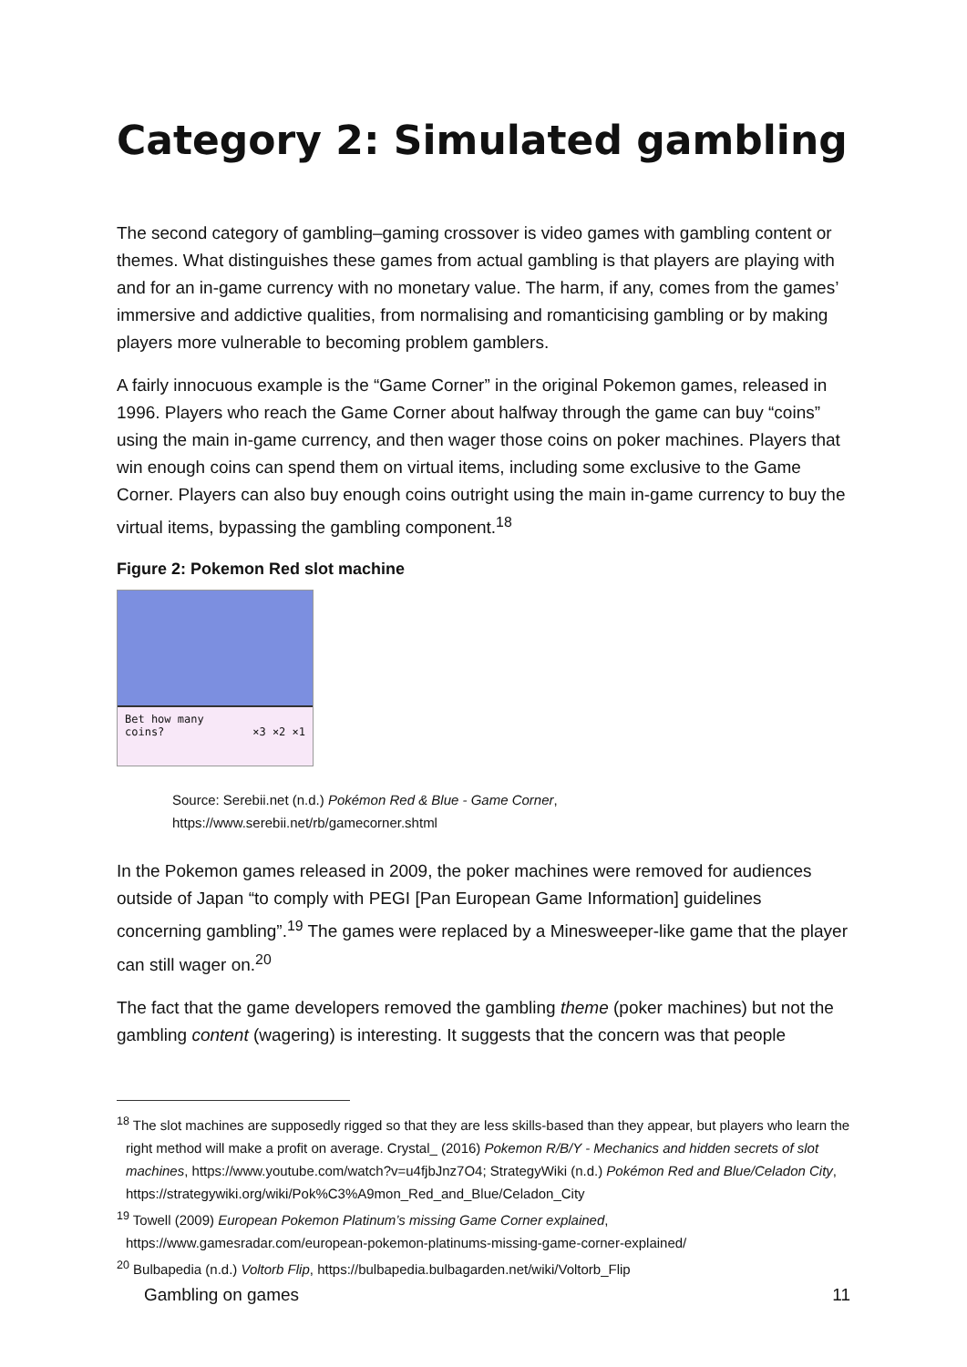Category 2: Simulated gambling
The second category of gambling–gaming crossover is video games with gambling content or themes. What distinguishes these games from actual gambling is that players are playing with and for an in-game currency with no monetary value. The harm, if any, comes from the games’ immersive and addictive qualities, from normalising and romanticising gambling or by making players more vulnerable to becoming problem gamblers.
A fairly innocuous example is the “Game Corner” in the original Pokemon games, released in 1996. Players who reach the Game Corner about halfway through the game can buy “coins” using the main in-game currency, and then wager those coins on poker machines. Players that win enough coins can spend them on virtual items, including some exclusive to the Game Corner. Players can also buy enough coins outright using the main in-game currency to buy the virtual items, bypassing the gambling component.<sup>18</sup>
Figure 2: Pokemon Red slot machine
Bet how many
coins? ×3 ×2 ×1
Source: Serebii.net (n.d.) Pokémon Red & Blue - Game Corner,
https://www.serebii.net/rb/gamecorner.shtml
In the Pokemon games released in 2009, the poker machines were removed for audiences outside of Japan “to comply with PEGI [Pan European Game Information] guidelines concerning gambling”.<sup>19</sup> The games were replaced by a Minesweeper-like game that the player can still wager on.<sup>20</sup>
The fact that the game developers removed the gambling theme (poker machines) but not the gambling content (wagering) is interesting. It suggests that the concern was that people
<sup>18</sup> The slot machines are supposedly rigged so that they are less skills-based than they appear, but players who learn the right method will make a profit on average. Crystal_ (2016) Pokemon R/B/Y - Mechanics and hidden secrets of slot machines, https://www.youtube.com/watch?v=u4fjbJnz7O4; StrategyWiki (n.d.) Pokémon Red and Blue/Celadon City, https://strategywiki.org/wiki/Pok%C3%A9mon_Red_and_Blue/Celadon_City
<sup>19</sup> Towell (2009) European Pokemon Platinum’s missing Game Corner explained,
https://www.gamesradar.com/european-pokemon-platinums-missing-game-corner-explained/
<sup>20</sup> Bulbapedia (n.d.) Voltorb Flip, https://bulbapedia.bulbagarden.net/wiki/Voltorb_Flip
Gambling on games 11